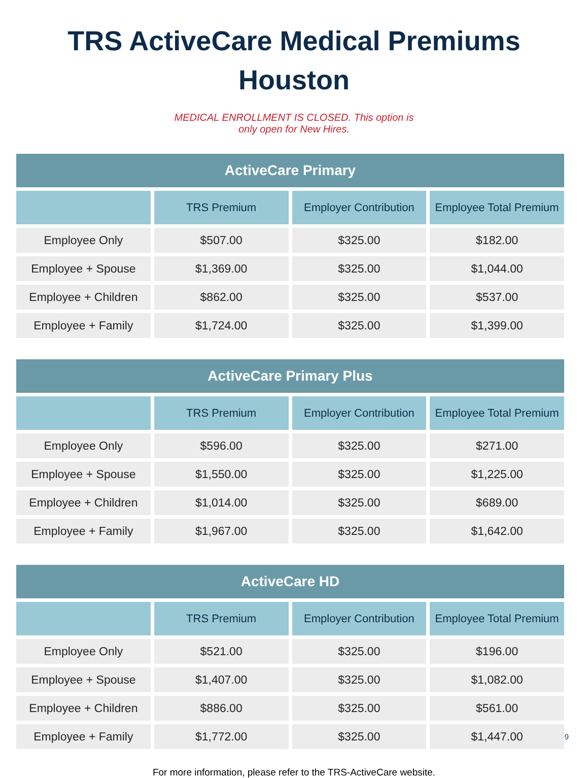TRS ActiveCare Medical Premiums
Houston
MEDICAL ENROLLMENT IS CLOSED. This option is
only open for New Hires.
| ActiveCare Primary | | | |
| --- | --- | --- | --- |
| | TRS Premium | Employer Contribution | Employee Total Premium |
| Employee Only | $507.00 | $325.00 | $182.00 |
| Employee + Spouse | $1,369.00 | $325.00 | $1,044.00 |
| Employee + Children | $862.00 | $325.00 | $537.00 |
| Employee + Family | $1,724.00 | $325.00 | $1,399.00 |
| ActiveCare Primary Plus | | | |
| --- | --- | --- | --- |
| | TRS Premium | Employer Contribution | Employee Total Premium |
| Employee Only | $596.00 | $325.00 | $271.00 |
| Employee + Spouse | $1,550.00 | $325.00 | $1,225.00 |
| Employee + Children | $1,014.00 | $325.00 | $689.00 |
| Employee + Family | $1,967.00 | $325.00 | $1,642.00 |
| ActiveCare HD | | | |
| --- | --- | --- | --- |
| | TRS Premium | Employer Contribution | Employee Total Premium |
| Employee Only | $521.00 | $325.00 | $196.00 |
| Employee + Spouse | $1,407.00 | $325.00 | $1,082.00 |
| Employee + Children | $886.00 | $325.00 | $561.00 |
| Employee + Family | $1,772.00 | $325.00 | $1,447.00 |
For more information, please refer to the TRS-ActiveCare website.
9